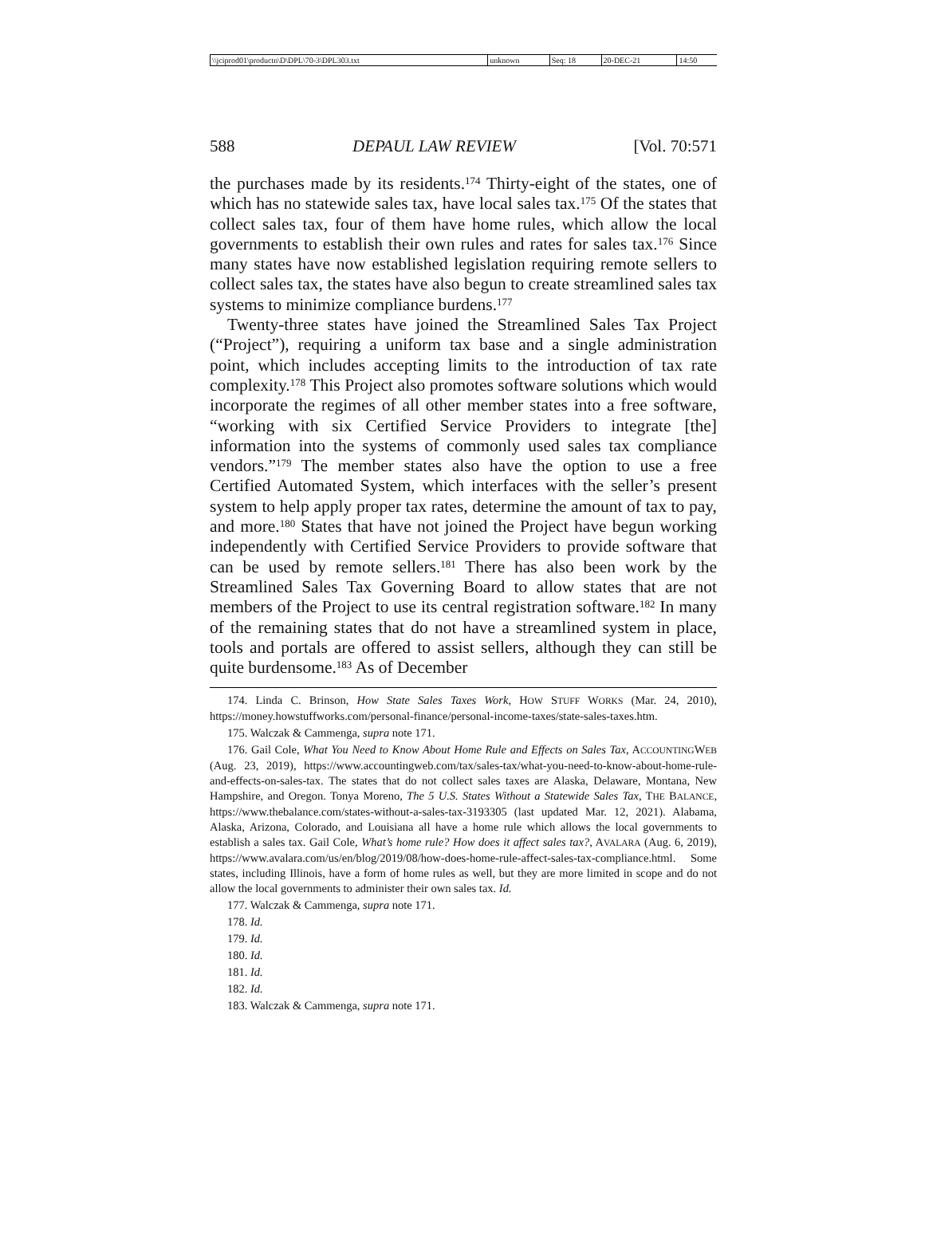| \\jciprod01\productn\D\DPL\70-3\DPL303.txt | unknown | Seq: 18 | 20-DEC-21 | 14:50 |
588 DEPAUL LAW REVIEW [Vol. 70:571
the purchases made by its residents.<sup>174</sup> Thirty-eight of the states, one of which has no statewide sales tax, have local sales tax.<sup>175</sup> Of the states that collect sales tax, four of them have home rules, which allow the local governments to establish their own rules and rates for sales tax.<sup>176</sup> Since many states have now established legislation requiring remote sellers to collect sales tax, the states have also begun to create streamlined sales tax systems to minimize compliance burdens.<sup>177</sup>
Twenty-three states have joined the Streamlined Sales Tax Project (“Project”), requiring a uniform tax base and a single administration point, which includes accepting limits to the introduction of tax rate complexity.<sup>178</sup> This Project also promotes software solutions which would incorporate the regimes of all other member states into a free software, “working with six Certified Service Providers to integrate [the] information into the systems of commonly used sales tax compliance vendors.”<sup>179</sup> The member states also have the option to use a free Certified Automated System, which interfaces with the seller’s present system to help apply proper tax rates, determine the amount of tax to pay, and more.<sup>180</sup> States that have not joined the Project have begun working independently with Certified Service Providers to provide software that can be used by remote sellers.<sup>181</sup> There has also been work by the Streamlined Sales Tax Governing Board to allow states that are not members of the Project to use its central registration software.<sup>182</sup> In many of the remaining states that do not have a streamlined system in place, tools and portals are offered to assist sellers, although they can still be quite burdensome.<sup>183</sup> As of December
174. Linda C. Brinson, How State Sales Taxes Work, HOW STUFF WORKS (Mar. 24, 2010), https://money.howstuffworks.com/personal-finance/personal-income-taxes/state-sales-taxes.htm.
175. Walczak & Cammenga, supra note 171.
176. Gail Cole, What You Need to Know About Home Rule and Effects on Sales Tax, ACCOUNTINGWEB (Aug. 23, 2019), https://www.accountingweb.com/tax/sales-tax/what-you-need-to-know-about-home-rule-and-effects-on-sales-tax. The states that do not collect sales taxes are Alaska, Delaware, Montana, New Hampshire, and Oregon. Tonya Moreno, The 5 U.S. States Without a Statewide Sales Tax, THE BALANCE, https://www.thebalance.com/states-without-a-sales-tax-3193305 (last updated Mar. 12, 2021). Alabama, Alaska, Arizona, Colorado, and Louisiana all have a home rule which allows the local governments to establish a sales tax. Gail Cole, What’s home rule? How does it affect sales tax?, AVALARA (Aug. 6, 2019), https://www.avalara.com/us/en/blog/2019/08/how-does-home-rule-affect-sales-tax-compliance.html. Some states, including Illinois, have a form of home rules as well, but they are more limited in scope and do not allow the local governments to administer their own sales tax. Id.
177. Walczak & Cammenga, supra note 171.
178. Id.
179. Id.
180. Id.
181. Id.
182. Id.
183. Walczak & Cammenga, supra note 171.